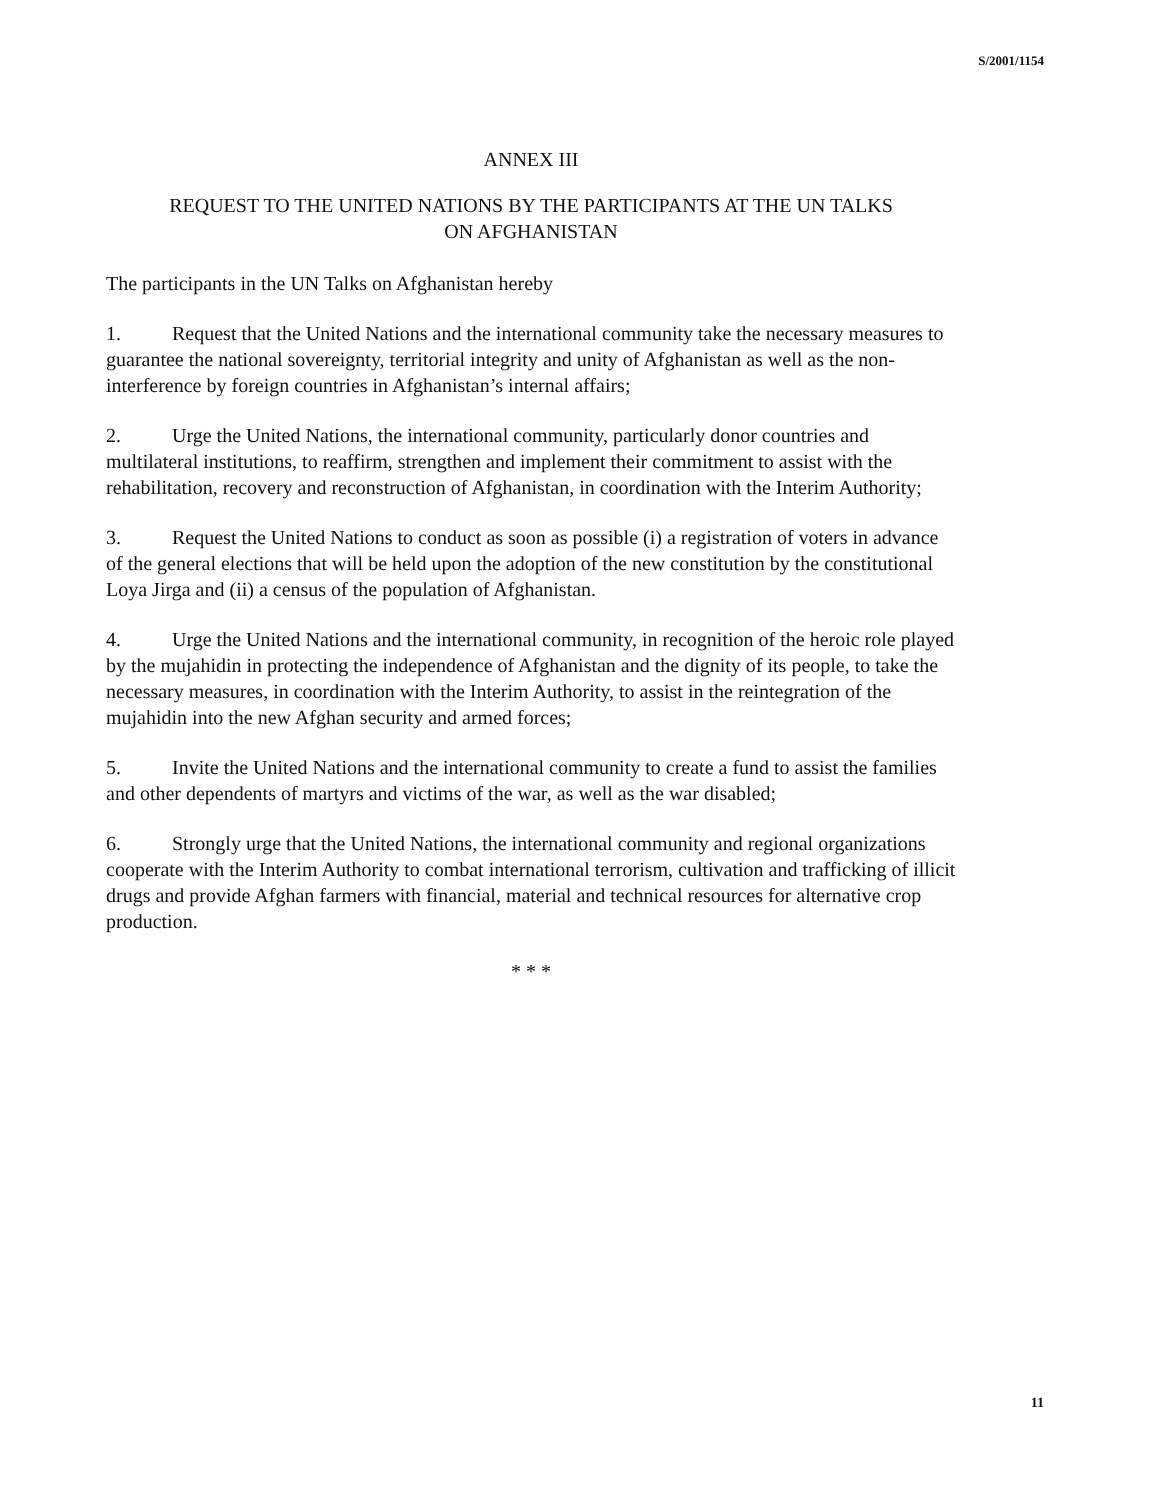S/2001/1154
ANNEX III
REQUEST TO THE UNITED NATIONS BY THE PARTICIPANTS AT THE UN TALKS
ON AFGHANISTAN
The participants in the UN Talks on Afghanistan hereby
1. Request that the United Nations and the international community take the necessary measures to guarantee the national sovereignty, territorial integrity and unity of Afghanistan as well as the non-interference by foreign countries in Afghanistan’s internal affairs;
2. Urge the United Nations, the international community, particularly donor countries and multilateral institutions, to reaffirm, strengthen and implement their commitment to assist with the rehabilitation, recovery and reconstruction of Afghanistan, in coordination with the Interim Authority;
3. Request the United Nations to conduct as soon as possible (i) a registration of voters in advance of the general elections that will be held upon the adoption of the new constitution by the constitutional Loya Jirga and (ii) a census of the population of Afghanistan.
4. Urge the United Nations and the international community, in recognition of the heroic role played by the mujahidin in protecting the independence of Afghanistan and the dignity of its people, to take the necessary measures, in coordination with the Interim Authority, to assist in the reintegration of the mujahidin into the new Afghan security and armed forces;
5. Invite the United Nations and the international community to create a fund to assist the families and other dependents of martyrs and victims of the war, as well as the war disabled;
6. Strongly urge that the United Nations, the international community and regional organizations cooperate with the Interim Authority to combat international terrorism, cultivation and trafficking of illicit drugs and provide Afghan farmers with financial, material and technical resources for alternative crop production.
* * *
11